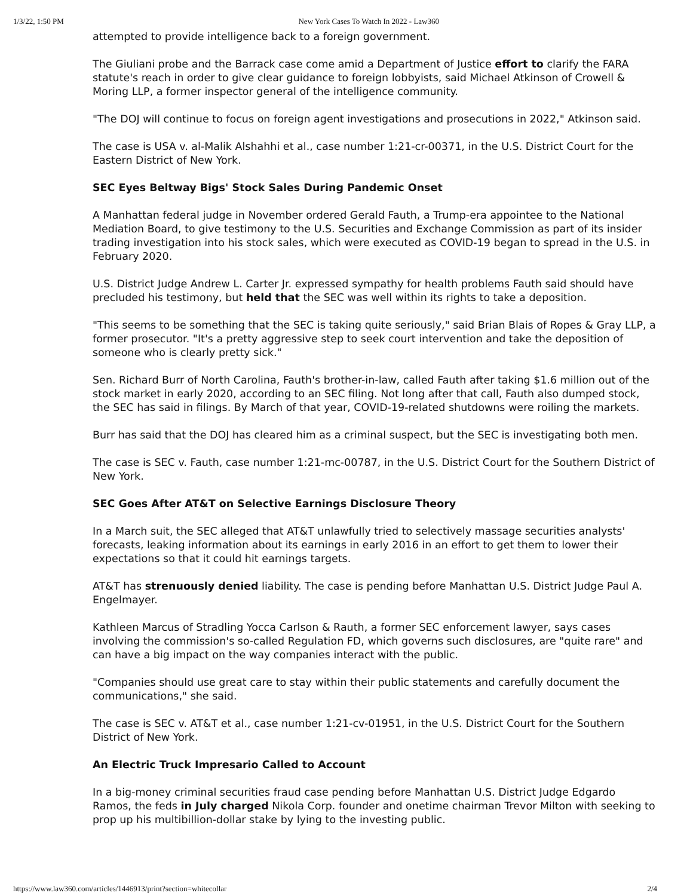1/3/22, 1:50 PM New York Cases To Watch In 2022 - Law360
attempted to provide intelligence back to a foreign government.
The Giuliani probe and the Barrack case come amid a Department of Justice effort to clarify the FARA statute's reach in order to give clear guidance to foreign lobbyists, said Michael Atkinson of Crowell & Moring LLP, a former inspector general of the intelligence community.
"The DOJ will continue to focus on foreign agent investigations and prosecutions in 2022," Atkinson said.
The case is USA v. al-Malik Alshahhi et al., case number 1:21-cr-00371, in the U.S. District Court for the Eastern District of New York.
SEC Eyes Beltway Bigs' Stock Sales During Pandemic Onset
A Manhattan federal judge in November ordered Gerald Fauth, a Trump-era appointee to the National Mediation Board, to give testimony to the U.S. Securities and Exchange Commission as part of its insider trading investigation into his stock sales, which were executed as COVID-19 began to spread in the U.S. in February 2020.
U.S. District Judge Andrew L. Carter Jr. expressed sympathy for health problems Fauth said should have precluded his testimony, but held that the SEC was well within its rights to take a deposition.
"This seems to be something that the SEC is taking quite seriously," said Brian Blais of Ropes & Gray LLP, a former prosecutor. "It's a pretty aggressive step to seek court intervention and take the deposition of someone who is clearly pretty sick."
Sen. Richard Burr of North Carolina, Fauth's brother-in-law, called Fauth after taking $1.6 million out of the stock market in early 2020, according to an SEC filing. Not long after that call, Fauth also dumped stock, the SEC has said in filings. By March of that year, COVID-19-related shutdowns were roiling the markets.
Burr has said that the DOJ has cleared him as a criminal suspect, but the SEC is investigating both men.
The case is SEC v. Fauth, case number 1:21-mc-00787, in the U.S. District Court for the Southern District of New York.
SEC Goes After AT&T on Selective Earnings Disclosure Theory
In a March suit, the SEC alleged that AT&T unlawfully tried to selectively massage securities analysts' forecasts, leaking information about its earnings in early 2016 in an effort to get them to lower their expectations so that it could hit earnings targets.
AT&T has strenuously denied liability. The case is pending before Manhattan U.S. District Judge Paul A. Engelmayer.
Kathleen Marcus of Stradling Yocca Carlson & Rauth, a former SEC enforcement lawyer, says cases involving the commission's so-called Regulation FD, which governs such disclosures, are "quite rare" and can have a big impact on the way companies interact with the public.
"Companies should use great care to stay within their public statements and carefully document the communications," she said.
The case is SEC v. AT&T et al., case number 1:21-cv-01951, in the U.S. District Court for the Southern District of New York.
An Electric Truck Impresario Called to Account
In a big-money criminal securities fraud case pending before Manhattan U.S. District Judge Edgardo Ramos, the feds in July charged Nikola Corp. founder and onetime chairman Trevor Milton with seeking to prop up his multibillion-dollar stake by lying to the investing public.
https://www.law360.com/articles/1446913/print?section=whitecollar 2/4